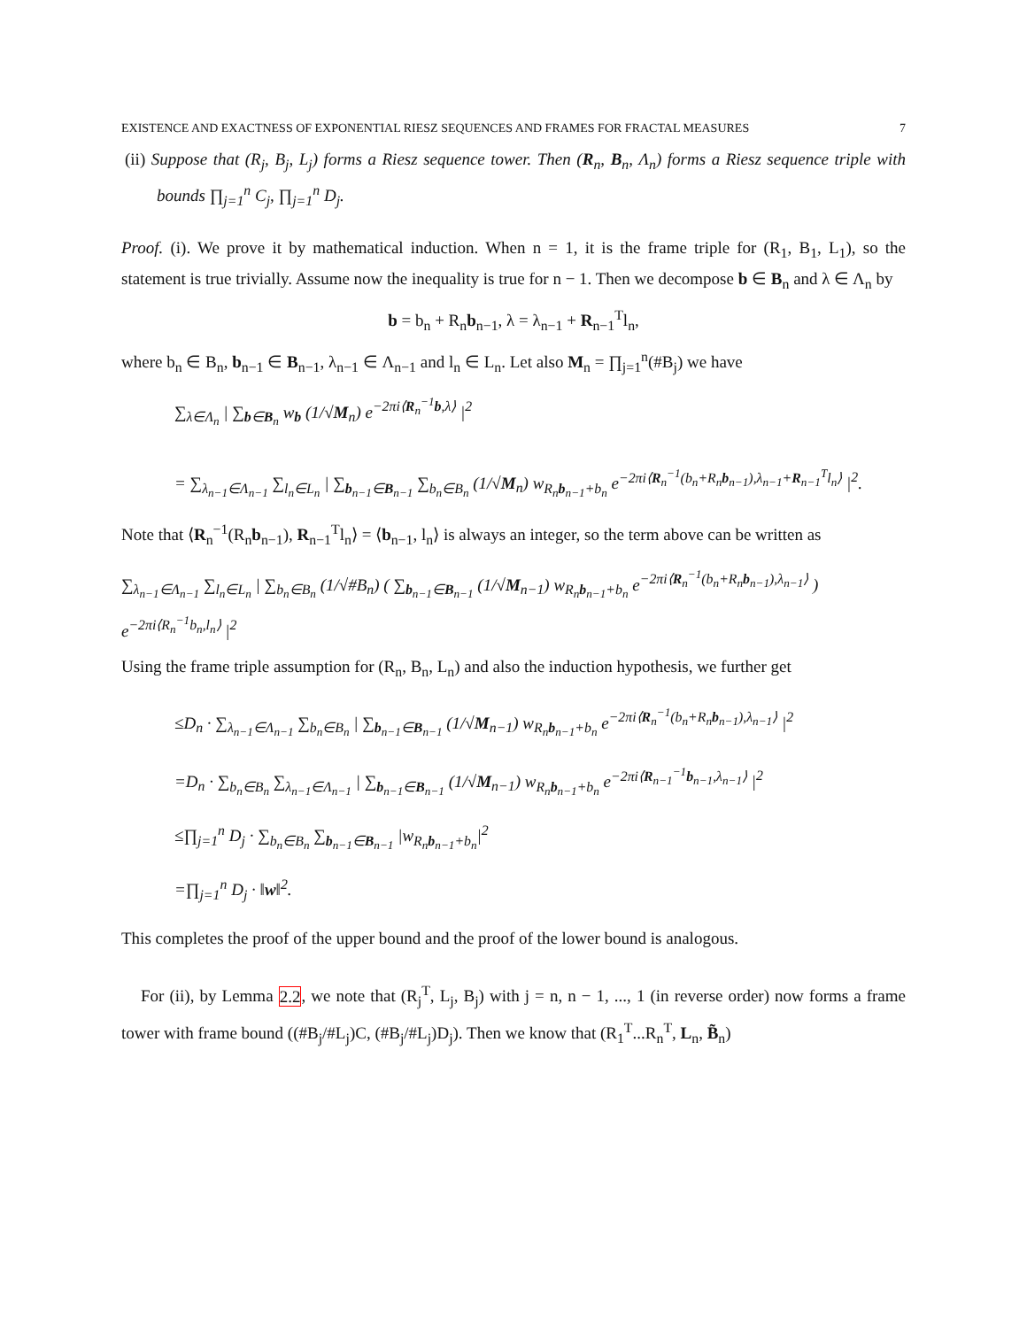EXISTENCE AND EXACTNESS OF EXPONENTIAL RIESZ SEQUENCES AND FRAMES FOR FRACTAL MEASURES 7
(ii) Suppose that (R<sub>j</sub>, B<sub>j</sub>, L<sub>j</sub>) forms a Riesz sequence tower. Then (R<sub>n</sub>, B<sub>n</sub>, Λ<sub>n</sub>) forms a Riesz sequence triple with bounds ∏<sub>j=1</sub><sup>n</sup> C<sub>j</sub>, ∏<sub>j=1</sub><sup>n</sup> D<sub>j</sub>.
Proof. (i). We prove it by mathematical induction. When n = 1, it is the frame triple for (R<sub>1</sub>, B<sub>1</sub>, L<sub>1</sub>), so the statement is true trivially. Assume now the inequality is true for n − 1. Then we decompose b ∈ B<sub>n</sub> and λ ∈ Λ<sub>n</sub> by
b = b<sub>n</sub> + R<sub>n</sub>b<sub>n−1</sub>, λ = λ<sub>n−1</sub> + R<sub>n−1</sub><sup>T</sup>l<sub>n</sub>,
where b<sub>n</sub> ∈ B<sub>n</sub>, b<sub>n−1</sub> ∈ B<sub>n−1</sub>, λ<sub>n−1</sub> ∈ Λ<sub>n−1</sub> and l<sub>n</sub> ∈ L<sub>n</sub>. Let also M<sub>n</sub> = ∏<sub>j=1</sub><sup>n</sup>(#B<sub>j</sub>) we have
∑<sub>λ∈Λ<sub>n</sub></sub> | ∑<sub>b∈B<sub>n</sub></sub> w<sub>b</sub> (1/√M<sub>n</sub>) e<sup>−2πi⟨R<sub>n</sub><sup>−1</sup>b,λ⟩</sup> |<sup>2</sup>
= ∑<sub>λ<sub>n−1</sub>∈Λ<sub>n−1</sub></sub> ∑<sub>l<sub>n</sub>∈L<sub>n</sub></sub> | ∑<sub>b<sub>n−1</sub>∈B<sub>n−1</sub></sub> ∑<sub>b<sub>n</sub>∈B<sub>n</sub></sub> (1/√M<sub>n</sub>) w<sub>R<sub>n</sub>b<sub>n−1</sub>+b<sub>n</sub></sub> e<sup>−2πi⟨R<sub>n</sub><sup>−1</sup>(b<sub>n</sub>+R<sub>n</sub>b<sub>n−1</sub>),λ<sub>n−1</sub>+R<sub>n−1</sub><sup>T</sup>l<sub>n</sub>⟩</sup> |<sup>2</sup>.
Note that ⟨R<sub>n</sub><sup>−1</sup>(R<sub>n</sub>b<sub>n−1</sub>), R<sub>n−1</sub><sup>T</sup>l<sub>n</sub>⟩ = ⟨b<sub>n−1</sub>, l<sub>n</sub>⟩ is always an integer, so the term above can be written as
∑<sub>λ<sub>n−1</sub>∈Λ<sub>n−1</sub></sub> ∑<sub>l<sub>n</sub>∈L<sub>n</sub></sub> | ∑<sub>b<sub>n</sub>∈B<sub>n</sub></sub> (1/√#B<sub>n</sub>) ( ∑<sub>b<sub>n−1</sub>∈B<sub>n−1</sub></sub> (1/√M<sub>n−1</sub>) w<sub>R<sub>n</sub>b<sub>n−1</sub>+b<sub>n</sub></sub> e<sup>−2πi⟨R<sub>n</sub><sup>−1</sup>(b<sub>n</sub>+R<sub>n</sub>b<sub>n−1</sub>),λ<sub>n−1</sub>⟩</sup> ) e<sup>−2πi⟨R<sub>n</sub><sup>−1</sup>b<sub>n</sub>,l<sub>n</sub>⟩</sup> |<sup>2</sup>
Using the frame triple assumption for (R<sub>n</sub>, B<sub>n</sub>, L<sub>n</sub>) and also the induction hypothesis, we further get
≤D<sub>n</sub> · ∑<sub>λ<sub>n−1</sub>∈Λ<sub>n−1</sub></sub> ∑<sub>b<sub>n</sub>∈B<sub>n</sub></sub> | ∑<sub>b<sub>n−1</sub>∈B<sub>n−1</sub></sub> (1/√M<sub>n−1</sub>) w<sub>R<sub>n</sub>b<sub>n−1</sub>+b<sub>n</sub></sub> e<sup>−2πi⟨R<sub>n</sub><sup>−1</sup>(b<sub>n</sub>+R<sub>n</sub>b<sub>n−1</sub>),λ<sub>n−1</sub>⟩</sup> |<sup>2</sup>
=D<sub>n</sub> · ∑<sub>b<sub>n</sub>∈B<sub>n</sub></sub> ∑<sub>λ<sub>n−1</sub>∈Λ<sub>n−1</sub></sub> | ∑<sub>b<sub>n−1</sub>∈B<sub>n−1</sub></sub> (1/√M<sub>n−1</sub>) w<sub>R<sub>n</sub>b<sub>n−1</sub>+b<sub>n</sub></sub> e<sup>−2πi⟨R<sub>n−1</sub><sup>−1</sup>b<sub>n−1</sub>,λ<sub>n−1</sub>⟩</sup> |<sup>2</sup>
≤∏<sub>j=1</sub><sup>n</sup> D<sub>j</sub> · ∑<sub>b<sub>n</sub>∈B<sub>n</sub></sub> ∑<sub>b<sub>n−1</sub>∈B<sub>n−1</sub></sub> |w<sub>R<sub>n</sub>b<sub>n−1</sub>+b<sub>n</sub></sub>|<sup>2</sup>
=∏<sub>j=1</sub><sup>n</sup> D<sub>j</sub> · ‖w‖<sup>2</sup>.
This completes the proof of the upper bound and the proof of the lower bound is analogous.
For (ii), by Lemma 2.2, we note that (R<sub>j</sub><sup>T</sup>, L<sub>j</sub>, B<sub>j</sub>) with j = n, n − 1, ..., 1 (in reverse order) now forms a frame tower with frame bound ((#B<sub>j</sub>/#L<sub>j</sub>)C, (#B<sub>j</sub>/#L<sub>j</sub>)D<sub>j</sub>). Then we know that (R<sub>1</sub><sup>T</sup>...R<sub>n</sub><sup>T</sup>, L<sub>n</sub>, B̃<sub>n</sub>)